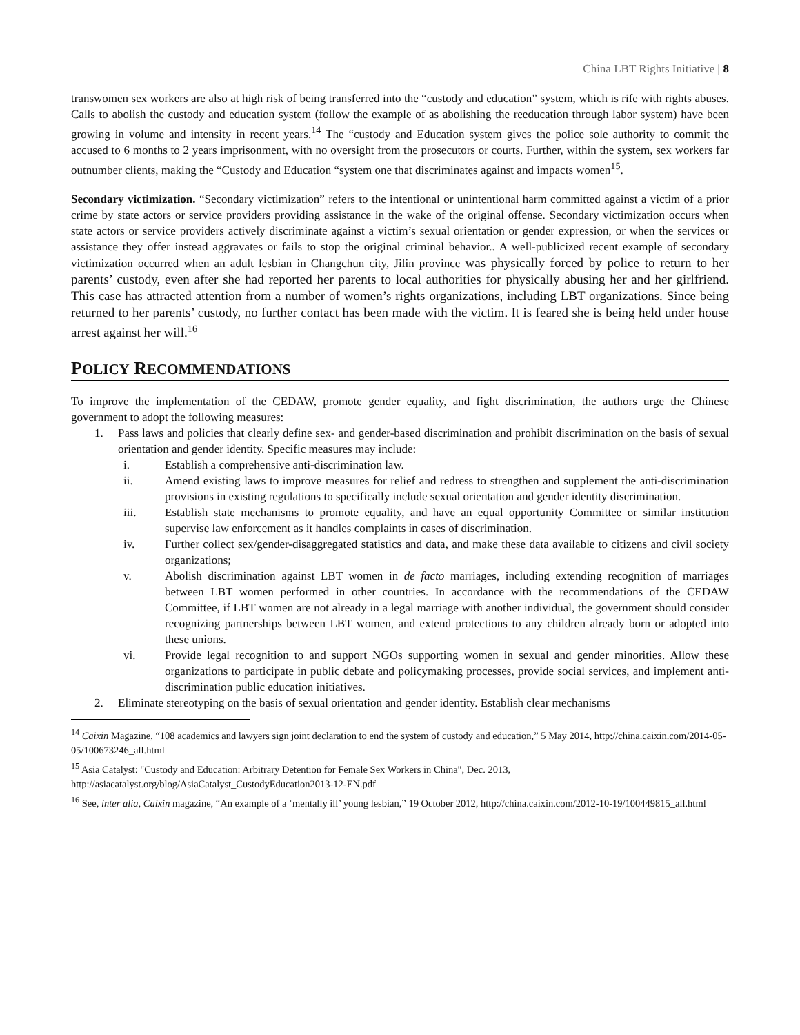China LBT Rights Initiative | 8
transwomen sex workers are also at high risk of being transferred into the “custody and education” system, which is rife with rights abuses. Calls to abolish the custody and education system (follow the example of as abolishing the reeducation through labor system) have been growing in volume and intensity in recent years.<sup>14</sup> The “custody and Education system gives the police sole authority to commit the accused to 6 months to 2 years imprisonment, with no oversight from the prosecutors or courts. Further, within the system, sex workers far outnumber clients, making the “Custody and Education “system one that discriminates against and impacts women<sup>15</sup>.
Secondary victimization. “Secondary victimization” refers to the intentional or unintentional harm committed against a victim of a prior crime by state actors or service providers providing assistance in the wake of the original offense. Secondary victimization occurs when state actors or service providers actively discriminate against a victim’s sexual orientation or gender expression, or when the services or assistance they offer instead aggravates or fails to stop the original criminal behavior.. A well-publicized recent example of secondary victimization occurred when an adult lesbian in Changchun city, Jilin province was physically forced by police to return to her parents’ custody, even after she had reported her parents to local authorities for physically abusing her and her girlfriend. This case has attracted attention from a number of women’s rights organizations, including LBT organizations. Since being returned to her parents’ custody, no further contact has been made with the victim. It is feared she is being held under house arrest against her will.<sup>16</sup>
POLICY RECOMMENDATIONS
To improve the implementation of the CEDAW, promote gender equality, and fight discrimination, the authors urge the Chinese government to adopt the following measures:
1. Pass laws and policies that clearly define sex- and gender-based discrimination and prohibit discrimination on the basis of sexual orientation and gender identity. Specific measures may include:
i. Establish a comprehensive anti-discrimination law.
ii. Amend existing laws to improve measures for relief and redress to strengthen and supplement the anti-discrimination provisions in existing regulations to specifically include sexual orientation and gender identity discrimination.
iii. Establish state mechanisms to promote equality, and have an equal opportunity Committee or similar institution supervise law enforcement as it handles complaints in cases of discrimination.
iv. Further collect sex/gender-disaggregated statistics and data, and make these data available to citizens and civil society organizations;
v. Abolish discrimination against LBT women in de facto marriages, including extending recognition of marriages between LBT women performed in other countries. In accordance with the recommendations of the CEDAW Committee, if LBT women are not already in a legal marriage with another individual, the government should consider recognizing partnerships between LBT women, and extend protections to any children already born or adopted into these unions.
vi. Provide legal recognition to and support NGOs supporting women in sexual and gender minorities. Allow these organizations to participate in public debate and policymaking processes, provide social services, and implement anti-discrimination public education initiatives.
2. Eliminate stereotyping on the basis of sexual orientation and gender identity. Establish clear mechanisms
<sup>14</sup> Caixin Magazine, “108 academics and lawyers sign joint declaration to end the system of custody and education,” 5 May 2014, http://china.caixin.com/2014-05-05/100673246_all.html
<sup>15</sup> Asia Catalyst: "Custody and Education: Arbitrary Detention for Female Sex Workers in China", Dec. 2013, http://asiacatalyst.org/blog/AsiaCatalyst_CustodyEducation2013-12-EN.pdf
<sup>16</sup> See, inter alia, Caixin magazine, “An example of a ‘mentally ill’ young lesbian,” 19 October 2012, http://china.caixin.com/2012-10-19/100449815_all.html